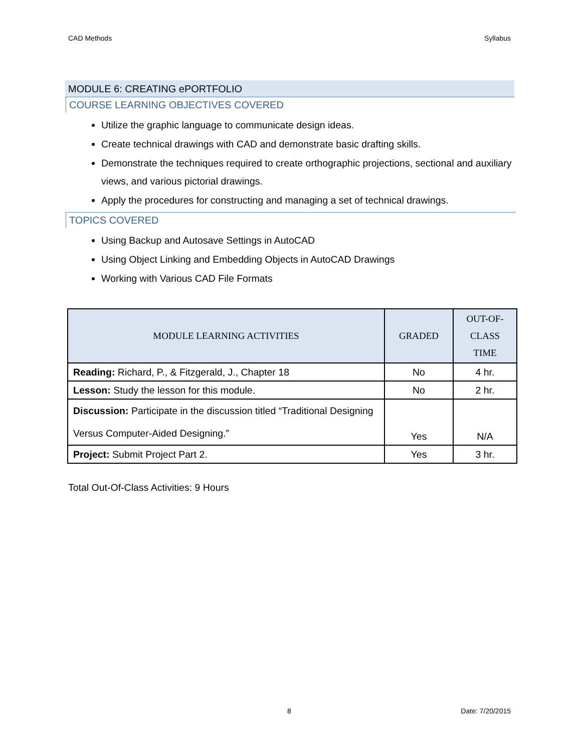CAD Methods Syllabus
MODULE 6: CREATING ePORTFOLIO
COURSE LEARNING OBJECTIVES COVERED
Utilize the graphic language to communicate design ideas.
Create technical drawings with CAD and demonstrate basic drafting skills.
Demonstrate the techniques required to create orthographic projections, sectional and auxiliary views, and various pictorial drawings.
Apply the procedures for constructing and managing a set of technical drawings.
TOPICS COVERED
Using Backup and Autosave Settings in AutoCAD
Using Object Linking and Embedding Objects in AutoCAD Drawings
Working with Various CAD File Formats
| MODULE LEARNING ACTIVITIES | GRADED | OUT-OF- CLASS TIME |
| --- | --- | --- |
| Reading: Richard, P., & Fitzgerald, J., Chapter 18 | No | 4 hr. |
| Lesson: Study the lesson for this module. | No | 2 hr. |
| Discussion: Participate in the discussion titled “Traditional Designing Versus Computer-Aided Designing.” | Yes | N/A |
| Project: Submit Project Part 2. | Yes | 3 hr. |
Total Out-Of-Class Activities: 9 Hours
8 Date: 7/20/2015